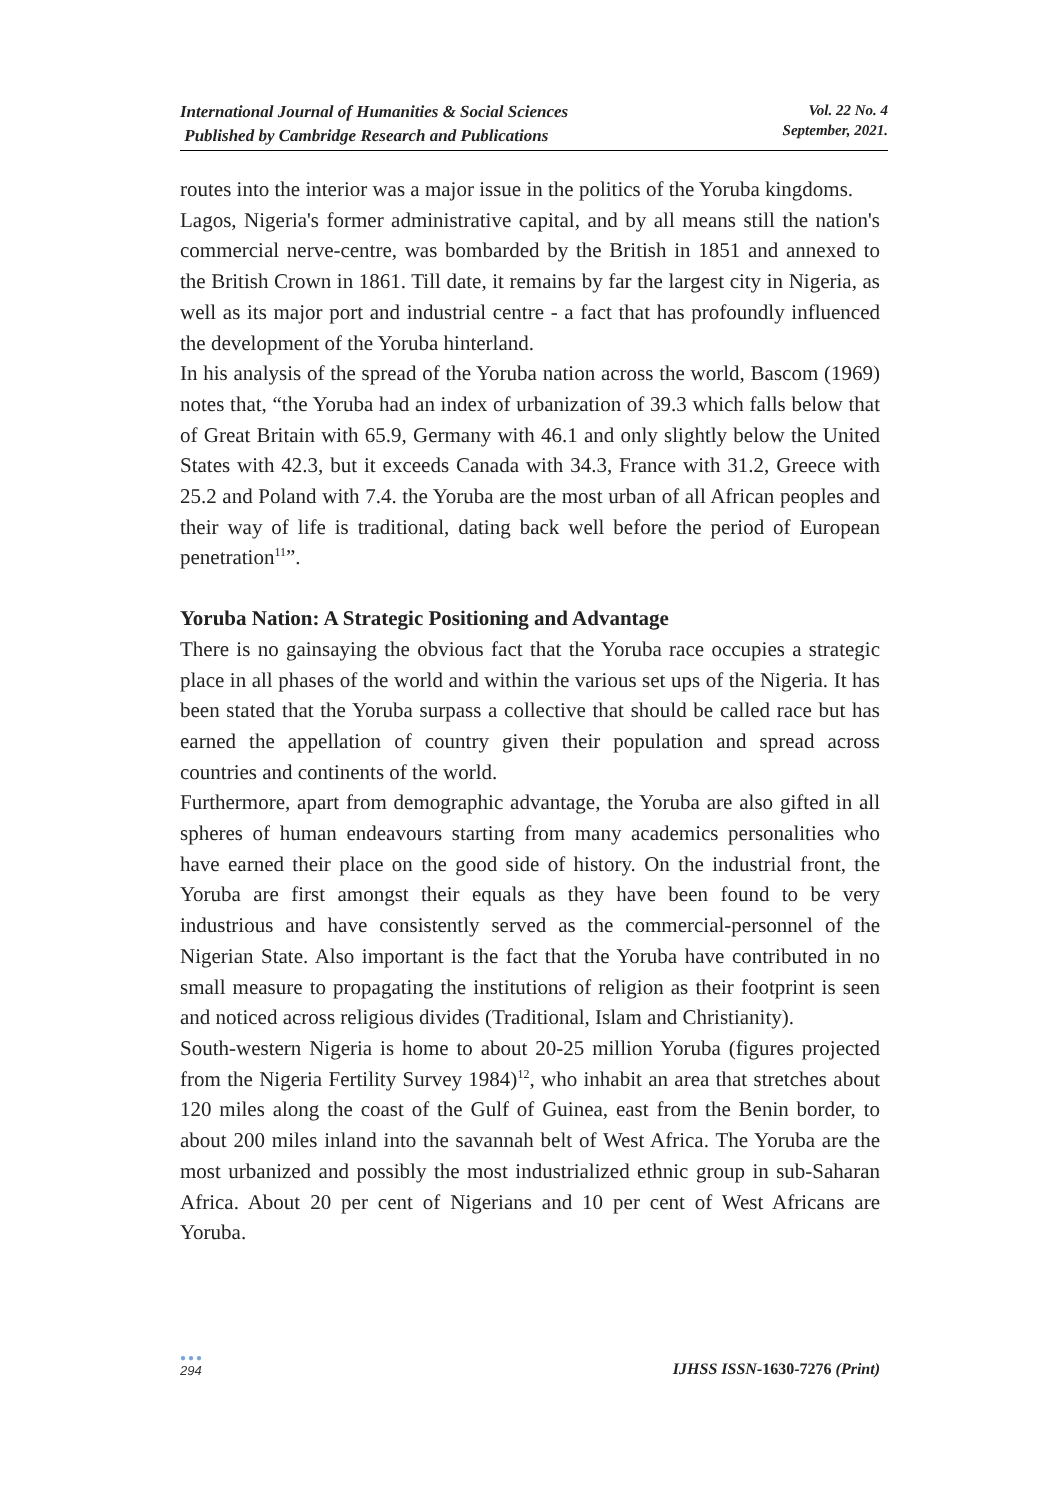International Journal of Humanities & Social Sciences
Published by Cambridge Research and Publications
Vol. 22 No. 4
September, 2021.
routes into the interior was a major issue in the politics of the Yoruba kingdoms.
Lagos, Nigeria's former administrative capital, and by all means still the nation's commercial nerve-centre, was bombarded by the British in 1851 and annexed to the British Crown in 1861. Till date, it remains by far the largest city in Nigeria, as well as its major port and industrial centre - a fact that has profoundly influenced the development of the Yoruba hinterland.
In his analysis of the spread of the Yoruba nation across the world, Bascom (1969) notes that, “the Yoruba had an index of urbanization of 39.3 which falls below that of Great Britain with 65.9, Germany with 46.1 and only slightly below the United States with 42.3, but it exceeds Canada with 34.3, France with 31.2, Greece with 25.2 and Poland with 7.4. the Yoruba are the most urban of all African peoples and their way of life is traditional, dating back well before the period of European penetration<sup>11</sup>”.
Yoruba Nation: A Strategic Positioning and Advantage
There is no gainsaying the obvious fact that the Yoruba race occupies a strategic place in all phases of the world and within the various set ups of the Nigeria. It has been stated that the Yoruba surpass a collective that should be called race but has earned the appellation of country given their population and spread across countries and continents of the world.
Furthermore, apart from demographic advantage, the Yoruba are also gifted in all spheres of human endeavours starting from many academics personalities who have earned their place on the good side of history. On the industrial front, the Yoruba are first amongst their equals as they have been found to be very industrious and have consistently served as the commercial-personnel of the Nigerian State. Also important is the fact that the Yoruba have contributed in no small measure to propagating the institutions of religion as their footprint is seen and noticed across religious divides (Traditional, Islam and Christianity).
South-western Nigeria is home to about 20-25 million Yoruba (figures projected from the Nigeria Fertility Survey 1984)<sup>12</sup>, who inhabit an area that stretches about 120 miles along the coast of the Gulf of Guinea, east from the Benin border, to about 200 miles inland into the savannah belt of West Africa. The Yoruba are the most urbanized and possibly the most industrialized ethnic group in sub-Saharan Africa. About 20 per cent of Nigerians and 10 per cent of West Africans are Yoruba.
●●●
294
IJHSS ISSN-1630-7276 (Print)